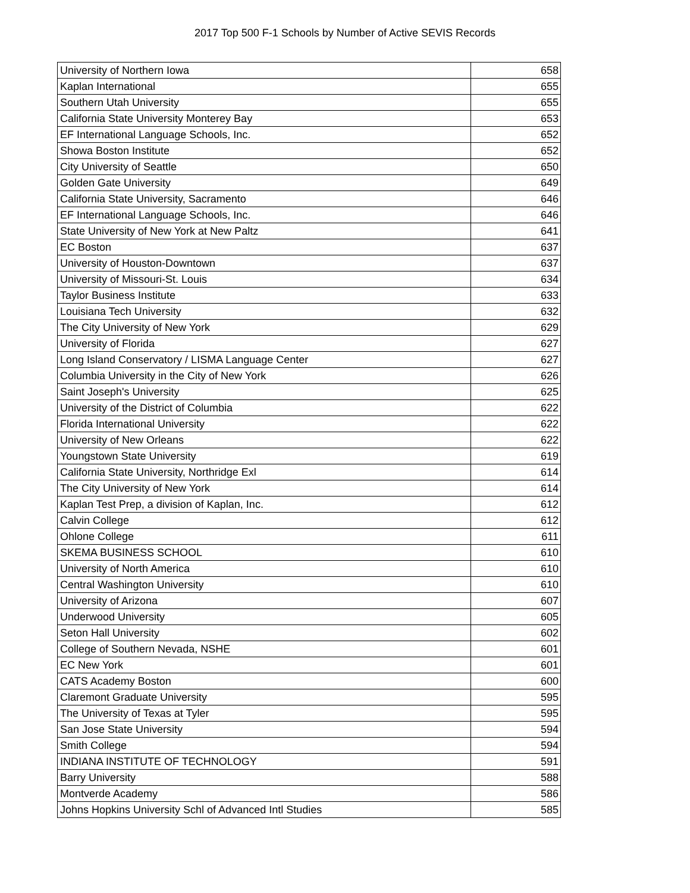2017 Top 500 F-1 Schools by Number of Active SEVIS Records
| University of Northern Iowa | 658 |
| Kaplan International | 655 |
| Southern Utah University | 655 |
| California State University Monterey Bay | 653 |
| EF International Language Schools, Inc. | 652 |
| Showa Boston Institute | 652 |
| City University of Seattle | 650 |
| Golden Gate University | 649 |
| California State University, Sacramento | 646 |
| EF International Language Schools, Inc. | 646 |
| State University of New York at New Paltz | 641 |
| EC Boston | 637 |
| University of Houston-Downtown | 637 |
| University of Missouri-St. Louis | 634 |
| Taylor Business Institute | 633 |
| Louisiana Tech University | 632 |
| The City University of New York | 629 |
| University of Florida | 627 |
| Long Island Conservatory / LISMA Language Center | 627 |
| Columbia University in the City of New York | 626 |
| Saint Joseph's University | 625 |
| University of the District of Columbia | 622 |
| Florida International University | 622 |
| University of New Orleans | 622 |
| Youngstown State University | 619 |
| California State University, Northridge Exl | 614 |
| The City University of New York | 614 |
| Kaplan Test Prep, a division of Kaplan, Inc. | 612 |
| Calvin College | 612 |
| Ohlone College | 611 |
| SKEMA BUSINESS SCHOOL | 610 |
| University of North America | 610 |
| Central Washington University | 610 |
| University of Arizona | 607 |
| Underwood University | 605 |
| Seton Hall University | 602 |
| College of Southern Nevada, NSHE | 601 |
| EC New York | 601 |
| CATS Academy Boston | 600 |
| Claremont Graduate University | 595 |
| The University of Texas at Tyler | 595 |
| San Jose State University | 594 |
| Smith College | 594 |
| INDIANA INSTITUTE OF TECHNOLOGY | 591 |
| Barry University | 588 |
| Montverde Academy | 586 |
| Johns Hopkins University Schl of Advanced Intl Studies | 585 |